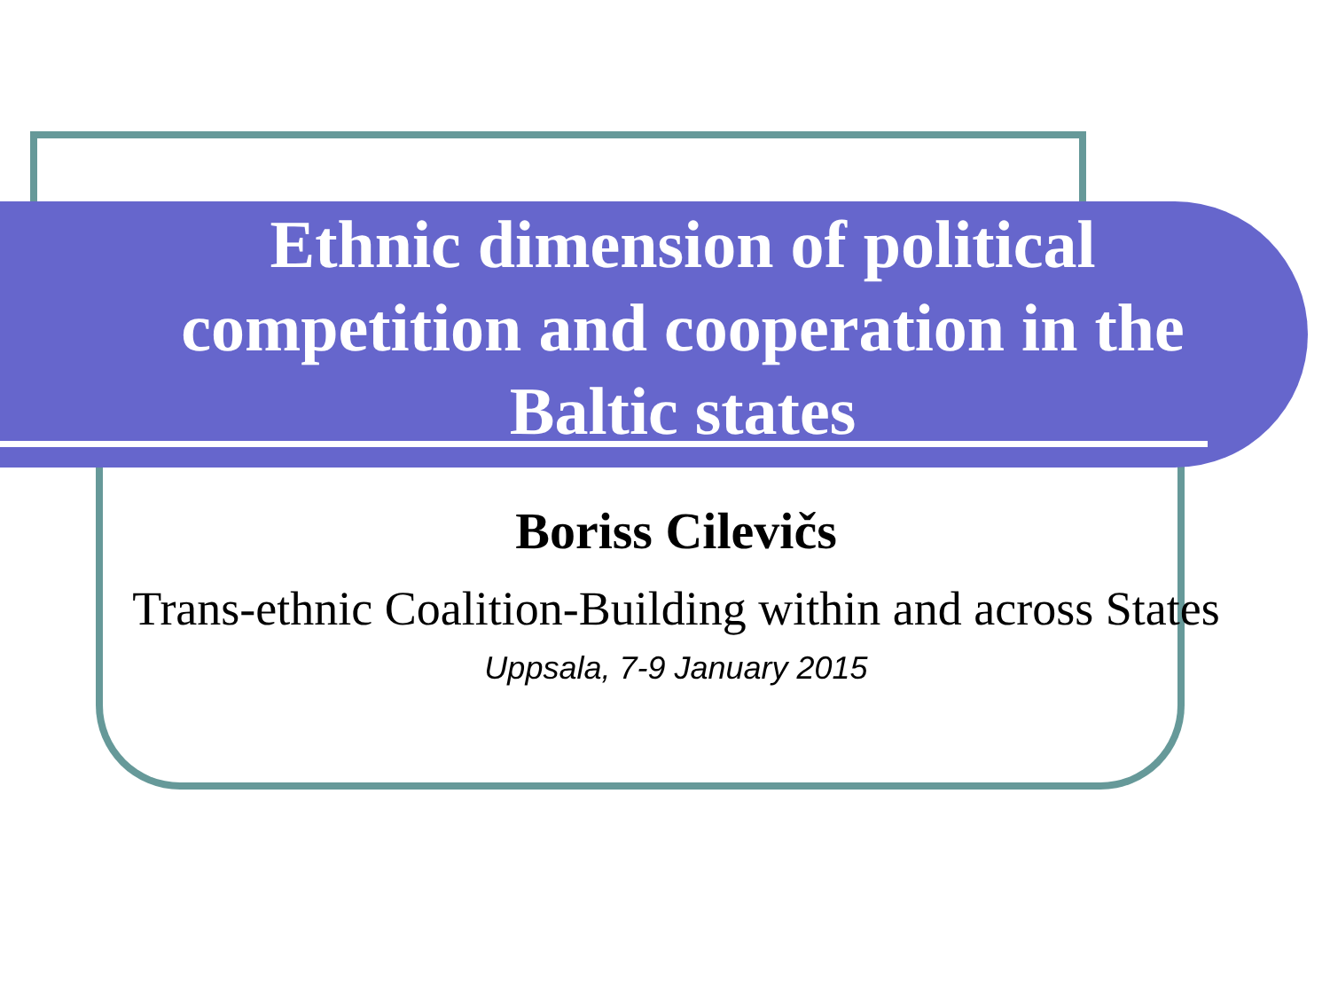Ethnic dimension of political competition and cooperation in the Baltic states
Boriss Cilevičs
Trans-ethnic Coalition-Building within and across States
Uppsala, 7-9 January 2015